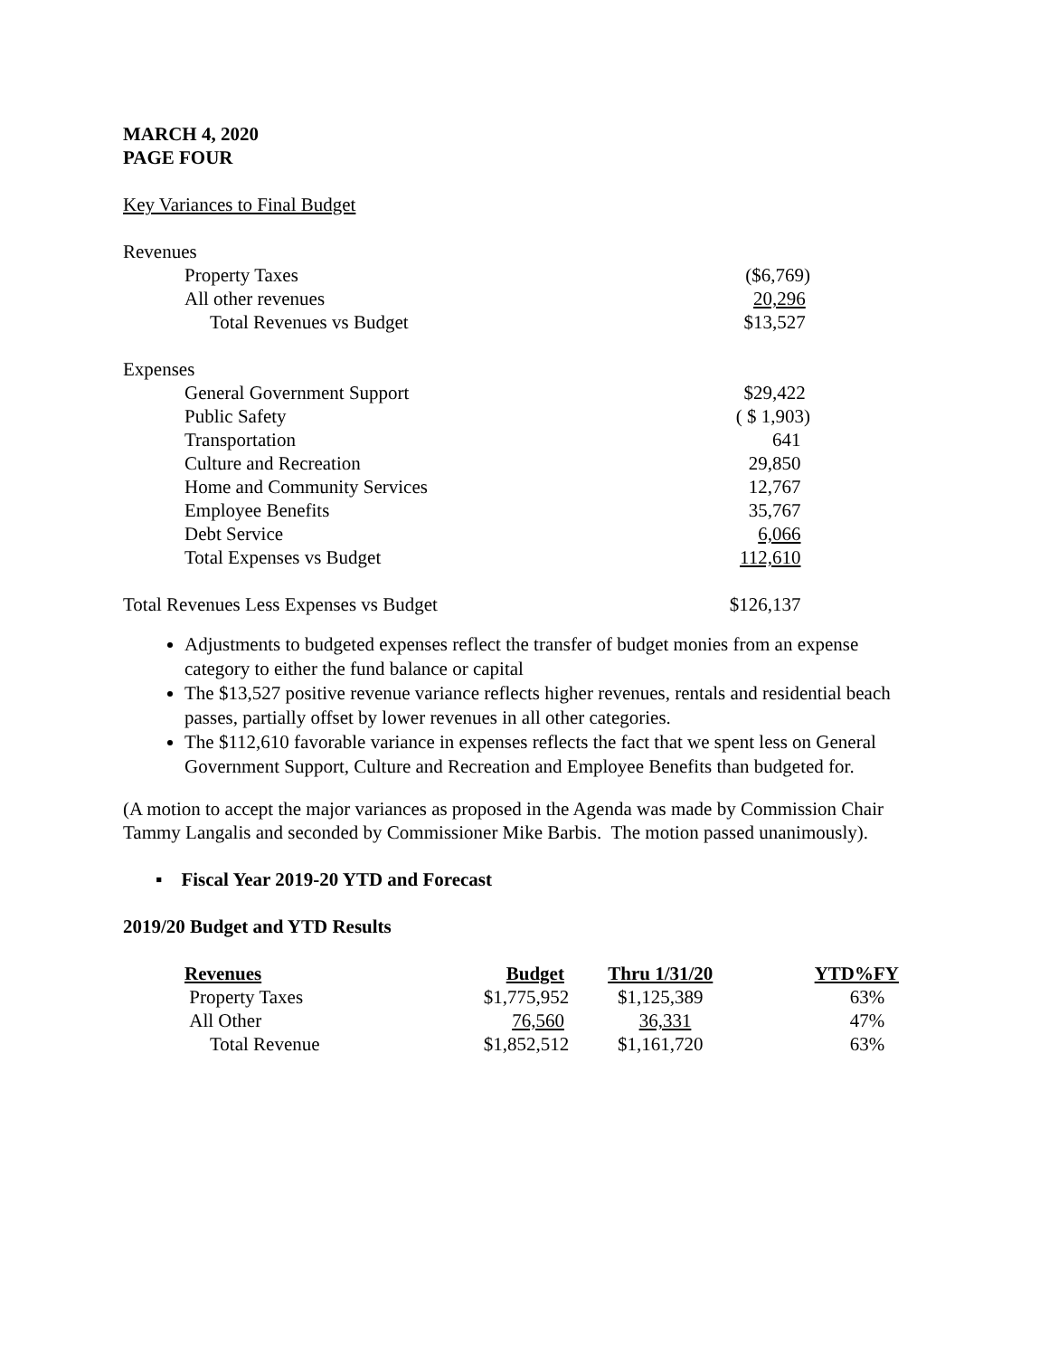MARCH 4, 2020
PAGE FOUR
Key Variances to Final Budget
| Revenues | |
| Property Taxes | ($6,769) |
| All other revenues | 20,296 |
| Total Revenues vs Budget | $13,527 |
| Expenses | |
| General Government Support | $29,422 |
| Public Safety | ( $ 1,903) |
| Transportation | 641 |
| Culture and Recreation | 29,850 |
| Home and Community Services | 12,767 |
| Employee Benefits | 35,767 |
| Debt Service | 6,066 |
| Total Expenses vs Budget | 112,610 |
| Total Revenues Less Expenses vs Budget | $126,137 |
Adjustments to budgeted expenses reflect the transfer of budget monies from an expense category to either the fund balance or capital
The $13,527 positive revenue variance reflects higher revenues, rentals and residential beach passes, partially offset by lower revenues in all other categories.
The $112,610 favorable variance in expenses reflects the fact that we spent less on General Government Support, Culture and Recreation and Employee Benefits than budgeted for.
(A motion to accept the major variances as proposed in the Agenda was made by Commission Chair Tammy Langalis and seconded by Commissioner Mike Barbis. The motion passed unanimously).
▪ Fiscal Year 2019-20 YTD and Forecast
2019/20 Budget and YTD Results
| Revenues | Budget | Thru 1/31/20 | YTD%FY |
| --- | --- | --- | --- |
| Property Taxes | $1,775,952 | $1,125,389 | 63% |
| All Other | 76,560 | 36,331 | 47% |
| Total Revenue | $1,852,512 | $1,161,720 | 63% |